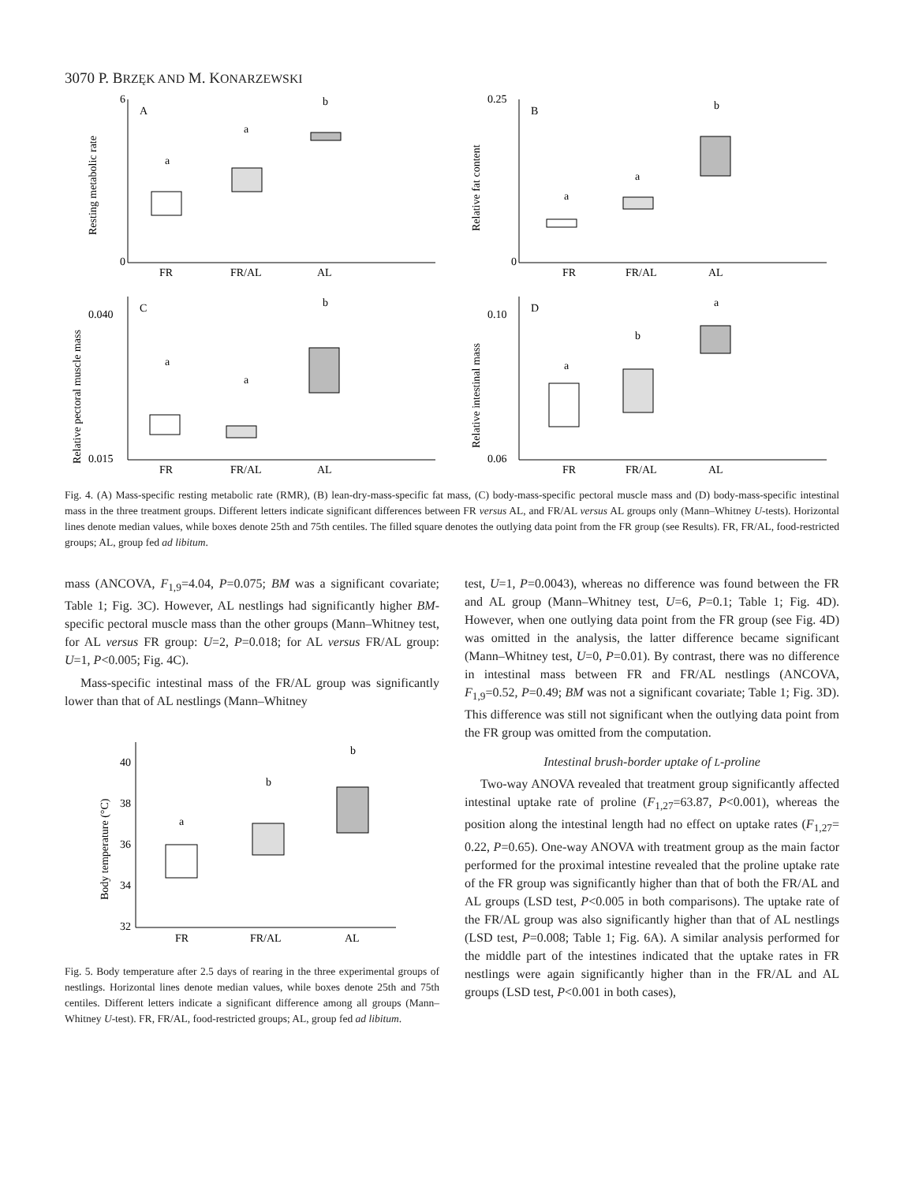3070 P. BRZĘK AND M. KONARZEWSKI
A
0
6
FR
FR/AL
AL
a
a
b
Resting metabolic rate
B
0
0.25
FR
FR/AL
AL
a
a
b
Relative fat content
C
0.015
0.040
FR
FR/AL
AL
a
a
b
Relative pectoral muscle mass
D
0.06
0.10
FR
FR/AL
AL
a
b
a
Relative intestinal mass
Fig. 4. (A) Mass-specific resting metabolic rate (RMR), (B) lean-dry-mass-specific fat mass, (C) body-mass-specific pectoral muscle mass and (D) body-mass-specific intestinal mass in the three treatment groups. Different letters indicate significant differences between FR versus AL, and FR/AL versus AL groups only (Mann–Whitney U-tests). Horizontal lines denote median values, while boxes denote 25th and 75th centiles. The filled square denotes the outlying data point from the FR group (see Results). FR, FR/AL, food-restricted groups; AL, group fed ad libitum.
mass (ANCOVA, F<sub>1,9</sub>=4.04, P=0.075; BM was a significant covariate; Table 1; Fig. 3C). However, AL nestlings had significantly higher BM-specific pectoral muscle mass than the other groups (Mann–Whitney test, for AL versus FR group: U=2, P=0.018; for AL versus FR/AL group: U=1, P<0.005; Fig. 4C).
Mass-specific intestinal mass of the FR/AL group was significantly lower than that of AL nestlings (Mann–Whitney
32
34
36
38
40
FR
FR/AL
AL
a
b
b
Body temperature (°C)
Fig. 5. Body temperature after 2.5 days of rearing in the three experimental groups of nestlings. Horizontal lines denote median values, while boxes denote 25th and 75th centiles. Different letters indicate a significant difference among all groups (Mann–Whitney U-test). FR, FR/AL, food-restricted groups; AL, group fed ad libitum.
test, U=1, P=0.0043), whereas no difference was found between the FR and AL group (Mann–Whitney test, U=6, P=0.1; Table 1; Fig. 4D). However, when one outlying data point from the FR group (see Fig. 4D) was omitted in the analysis, the latter difference became significant (Mann–Whitney test, U=0, P=0.01). By contrast, there was no difference in intestinal mass between FR and FR/AL nestlings (ANCOVA, F<sub>1,9</sub>=0.52, P=0.49; BM was not a significant covariate; Table 1; Fig. 3D). This difference was still not significant when the outlying data point from the FR group was omitted from the computation.
Intestinal brush-border uptake of L-proline
Two-way ANOVA revealed that treatment group significantly affected intestinal uptake rate of proline (F<sub>1,27</sub>=63.87, P<0.001), whereas the position along the intestinal length had no effect on uptake rates (F<sub>1,27</sub>= 0.22, P=0.65). One-way ANOVA with treatment group as the main factor performed for the proximal intestine revealed that the proline uptake rate of the FR group was significantly higher than that of both the FR/AL and AL groups (LSD test, P<0.005 in both comparisons). The uptake rate of the FR/AL group was also significantly higher than that of AL nestlings (LSD test, P=0.008; Table 1; Fig. 6A). A similar analysis performed for the middle part of the intestines indicated that the uptake rates in FR nestlings were again significantly higher than in the FR/AL and AL groups (LSD test, P<0.001 in both cases),